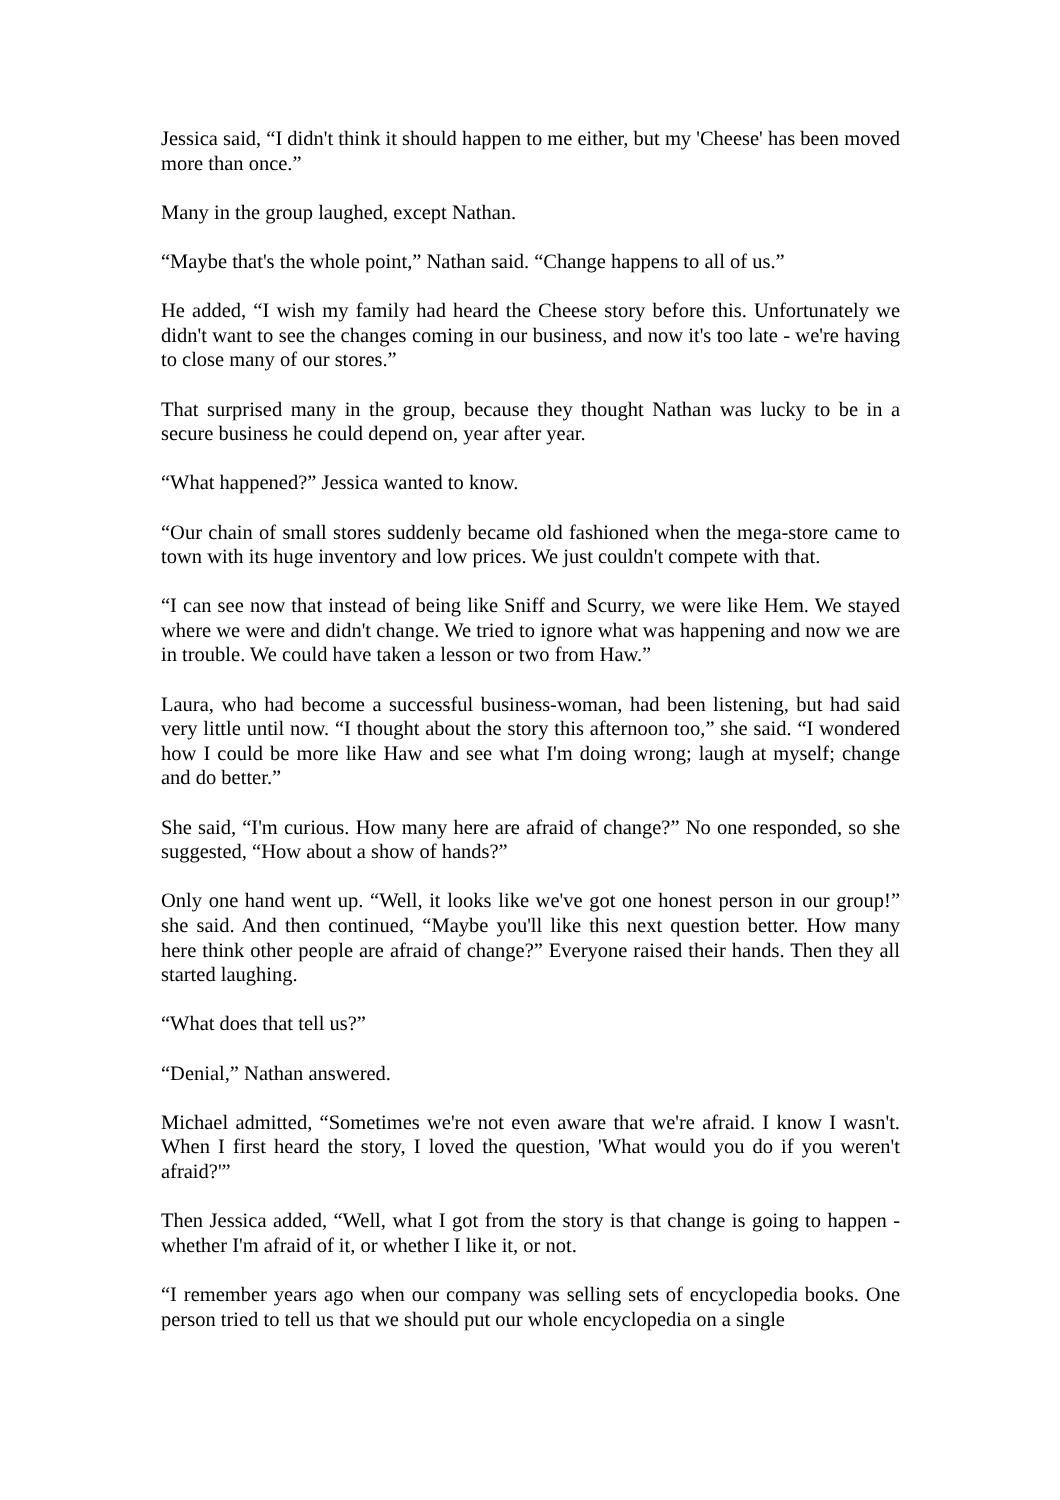Jessica said, “I didn't think it should happen to me either, but my 'Cheese' has been moved more than once.”
Many in the group laughed, except Nathan.
“Maybe that's the whole point,” Nathan said. “Change happens to all of us.”
He added, “I wish my family had heard the Cheese story before this. Unfortunately we didn't want to see the changes coming in our business, and now it's too late - we're having to close many of our stores.”
That surprised many in the group, because they thought Nathan was lucky to be in a secure business he could depend on, year after year.
“What happened?” Jessica wanted to know.
“Our chain of small stores suddenly became old fashioned when the mega-store came to town with its huge inventory and low prices. We just couldn't compete with that.
“I can see now that instead of being like Sniff and Scurry, we were like Hem. We stayed where we were and didn't change. We tried to ignore what was happening and now we are in trouble. We could have taken a lesson or two from Haw.”
Laura, who had become a successful business-woman, had been listening, but had said very little until now. “I thought about the story this afternoon too,” she said. “I wondered how I could be more like Haw and see what I'm doing wrong; laugh at myself; change and do better.”
She said, “I'm curious. How many here are afraid of change?” No one responded, so she suggested, “How about a show of hands?”
Only one hand went up. “Well, it looks like we've got one honest person in our group!” she said. And then continued, “Maybe you'll like this next question better. How many here think other people are afraid of change?” Everyone raised their hands. Then they all started laughing.
“What does that tell us?”
“Denial,” Nathan answered.
Michael admitted, “Sometimes we're not even aware that we're afraid. I know I wasn't. When I first heard the story, I loved the question, 'What would you do if you weren't afraid?'”
Then Jessica added, “Well, what I got from the story is that change is going to happen - whether I'm afraid of it, or whether I like it, or not.
“I remember years ago when our company was selling sets of encyclopedia books. One person tried to tell us that we should put our whole encyclopedia on a single